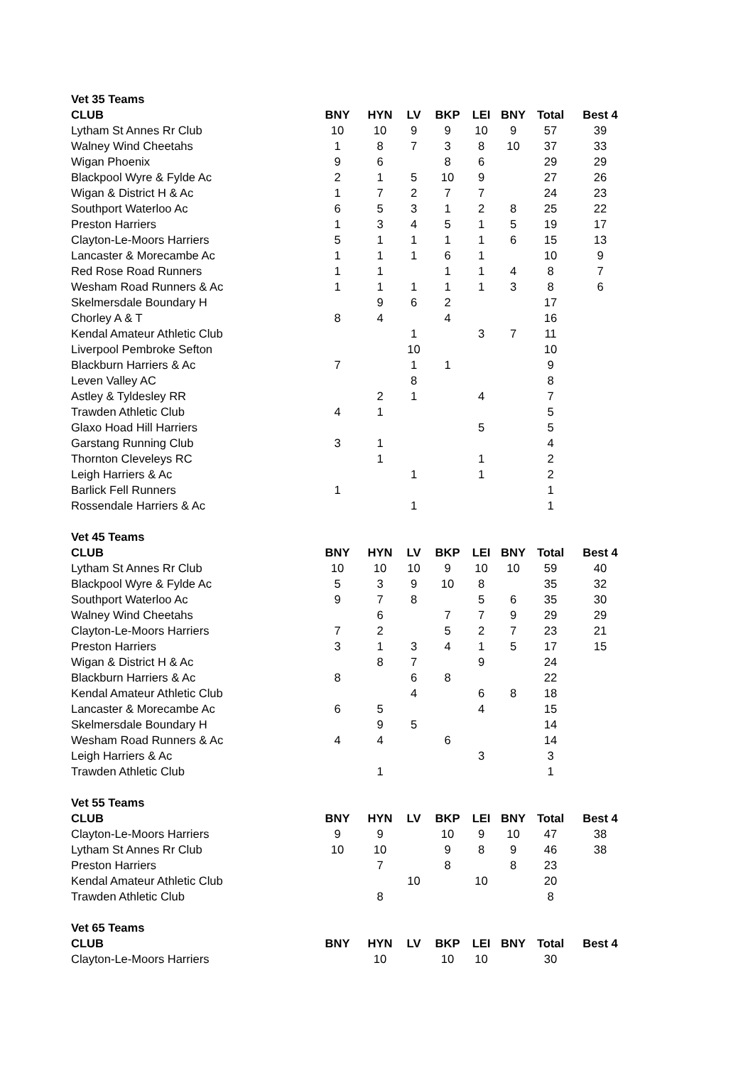| Vet 35 Teams | | | | | | | | |
| CLUB | BNY | HYN | LV | BKP | LEI | BNY | Total | Best 4 |
| Lytham St Annes Rr Club | 10 | 10 | 9 | 9 | 10 | 9 | 57 | 39 |
| Walney Wind Cheetahs | 1 | 8 | 7 | 3 | 8 | 10 | 37 | 33 |
| Wigan Phoenix | 9 | 6 | | 8 | 6 | | 29 | 29 |
| Blackpool Wyre & Fylde Ac | 2 | 1 | 5 | 10 | 9 | | 27 | 26 |
| Wigan & District H & Ac | 1 | 7 | 2 | 7 | 7 | | 24 | 23 |
| Southport Waterloo Ac | 6 | 5 | 3 | 1 | 2 | 8 | 25 | 22 |
| Preston Harriers | 1 | 3 | 4 | 5 | 1 | 5 | 19 | 17 |
| Clayton-Le-Moors Harriers | 5 | 1 | 1 | 1 | 1 | 6 | 15 | 13 |
| Lancaster & Morecambe Ac | 1 | 1 | 1 | 6 | 1 | | 10 | 9 |
| Red Rose Road Runners | 1 | 1 | | 1 | 1 | 4 | 8 | 7 |
| Wesham Road Runners & Ac | 1 | 1 | 1 | 1 | 1 | 3 | 8 | 6 |
| Skelmersdale Boundary H | | 9 | 6 | 2 | | | 17 | |
| Chorley A & T | 8 | 4 | | 4 | | | 16 | |
| Kendal Amateur Athletic Club | | | 1 | | 3 | 7 | 11 | |
| Liverpool Pembroke Sefton | | | 10 | | | | 10 | |
| Blackburn Harriers & Ac | 7 | | 1 | 1 | | | 9 | |
| Leven Valley AC | | | 8 | | | | 8 | |
| Astley & Tyldesley RR | | 2 | 1 | | 4 | | 7 | |
| Trawden Athletic Club | 4 | 1 | | | | | 5 | |
| Glaxo Hoad Hill Harriers | | | | | 5 | | 5 | |
| Garstang Running Club | 3 | 1 | | | | | 4 | |
| Thornton Cleveleys RC | | 1 | | | 1 | | 2 | |
| Leigh Harriers & Ac | | | 1 | | 1 | | 2 | |
| Barlick Fell Runners | 1 | | | | | | 1 | |
| Rossendale Harriers & Ac | | | 1 | | | | 1 | |
| Vet 45 Teams | | | | | | | | |
| CLUB | BNY | HYN | LV | BKP | LEI | BNY | Total | Best 4 |
| Lytham St Annes Rr Club | 10 | 10 | 10 | 9 | 10 | 10 | 59 | 40 |
| Blackpool Wyre & Fylde Ac | 5 | 3 | 9 | 10 | 8 | | 35 | 32 |
| Southport Waterloo Ac | 9 | 7 | 8 | | 5 | 6 | 35 | 30 |
| Walney Wind Cheetahs | | 6 | | 7 | 7 | 9 | 29 | 29 |
| Clayton-Le-Moors Harriers | 7 | 2 | | 5 | 2 | 7 | 23 | 21 |
| Preston Harriers | 3 | 1 | 3 | 4 | 1 | 5 | 17 | 15 |
| Wigan & District H & Ac | | 8 | 7 | | 9 | | 24 | |
| Blackburn Harriers & Ac | 8 | | 6 | 8 | | | 22 | |
| Kendal Amateur Athletic Club | | | 4 | | 6 | 8 | 18 | |
| Lancaster & Morecambe Ac | 6 | 5 | | | 4 | | 15 | |
| Skelmersdale Boundary H | | 9 | 5 | | | | 14 | |
| Wesham Road Runners & Ac | 4 | 4 | | 6 | | | 14 | |
| Leigh Harriers & Ac | | | | | 3 | | 3 | |
| Trawden Athletic Club | | 1 | | | | | 1 | |
| Vet 55 Teams | | | | | | | | |
| CLUB | BNY | HYN | LV | BKP | LEI | BNY | Total | Best 4 |
| Clayton-Le-Moors Harriers | 9 | 9 | | 10 | 9 | 10 | 47 | 38 |
| Lytham St Annes Rr Club | 10 | 10 | | 9 | 8 | 9 | 46 | 38 |
| Preston Harriers | | 7 | | 8 | | 8 | 23 | |
| Kendal Amateur Athletic Club | | | 10 | | 10 | | 20 | |
| Trawden Athletic Club | | 8 | | | | | 8 | |
| Vet 65 Teams | | | | | | | | |
| CLUB | BNY | HYN | LV | BKP | LEI | BNY | Total | Best 4 |
| Clayton-Le-Moors Harriers | | 10 | | 10 | 10 | | 30 | |